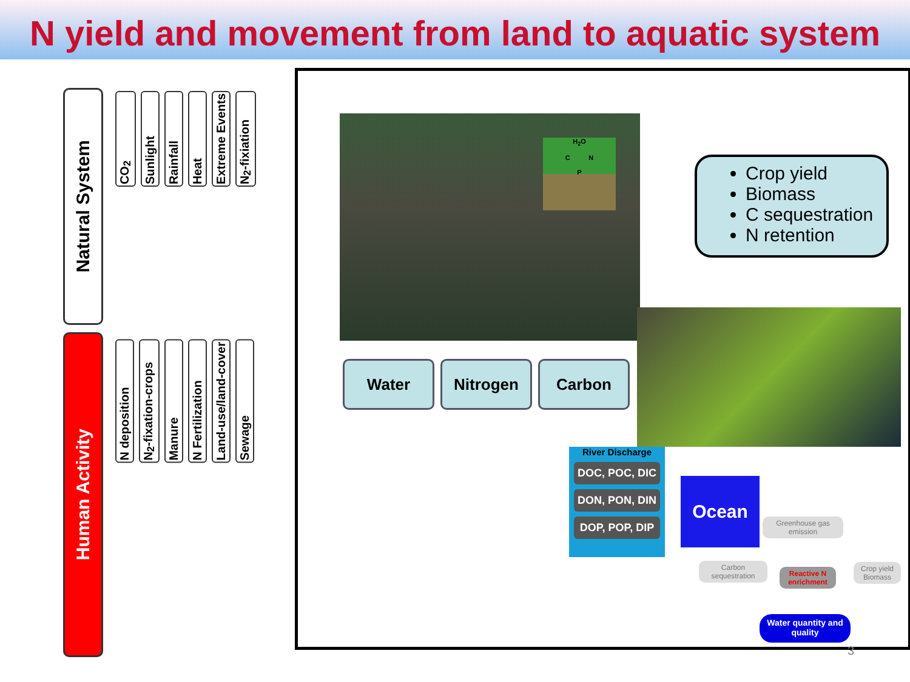N yield and movement from land to aquatic system
Natural System
Human Activity
CO<sub>2</sub>
Sunlight
Rainfall
Heat
Extreme Events
N<sub>2</sub>-fixiation
N deposition
N<sub>2</sub>-fixation-crops
Manure
N Fertilization
Land-use/land-cover
Sewage
H<sub>2</sub>O
C N
P
Water Nitrogen Carbon
Crop yield
Biomass
C sequestration
N retention
River Discharge
DOC, POC, DIC
DON, PON, DIN
DOP, POP, DIP
Ocean
Greenhouse gas emission
Carbon sequestration
Reactive N enrichment
Crop yield Biomass
Water quantity and quality
3